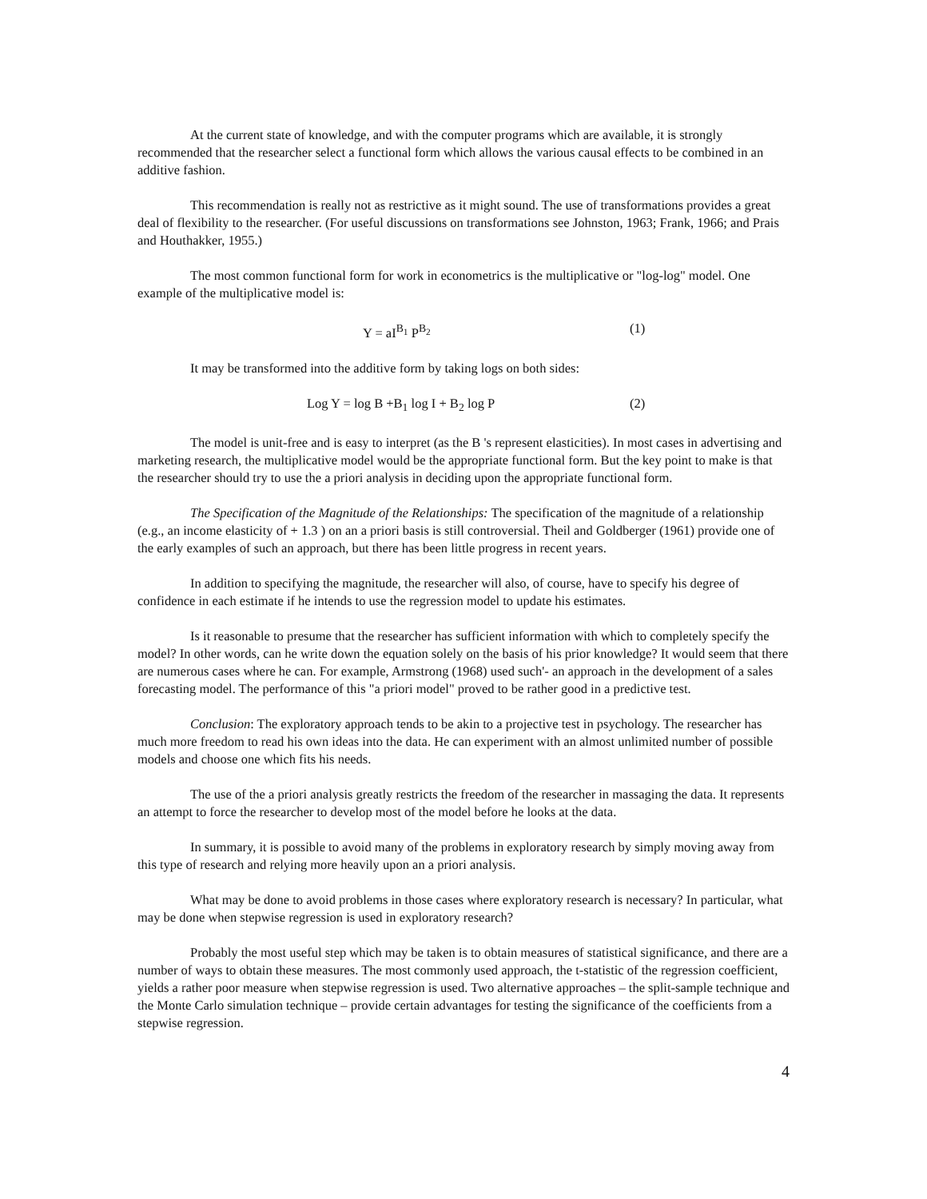At the current state of knowledge, and with the computer programs which are available, it is strongly recommended that the researcher select a functional form which allows the various causal effects to be combined in an additive fashion.
This recommendation is really not as restrictive as it might sound. The use of transformations provides a great deal of flexibility to the researcher. (For useful discussions on transformations see Johnston, 1963; Frank, 1966; and Prais and Houthakker, 1955.)
The most common functional form for work in econometrics is the multiplicative or "log-log" model. One example of the multiplicative model is:
Y = aI<sup>B<sub>1</sub></sup> P<sup>B<sub>2</sub></sup> (1)
It may be transformed into the additive form by taking logs on both sides:
Log Y = log B +B<sub>1</sub> log I + B<sub>2</sub> log P (2)
The model is unit-free and is easy to interpret (as the B 's represent elasticities). In most cases in advertising and marketing research, the multiplicative model would be the appropriate functional form. But the key point to make is that the researcher should try to use the a priori analysis in deciding upon the appropriate functional form.
The Specification of the Magnitude of the Relationships: The specification of the magnitude of a relationship (e.g., an income elasticity of + 1.3 ) on an a priori basis is still controversial. Theil and Goldberger (1961) provide one of the early examples of such an approach, but there has been little progress in recent years.
In addition to specifying the magnitude, the researcher will also, of course, have to specify his degree of confidence in each estimate if he intends to use the regression model to update his estimates.
Is it reasonable to presume that the researcher has sufficient information with which to completely specify the model? In other words, can he write down the equation solely on the basis of his prior knowledge? It would seem that there are numerous cases where he can. For example, Armstrong (1968) used such'- an approach in the development of a sales forecasting model. The performance of this "a priori model" proved to be rather good in a predictive test.
Conclusion: The exploratory approach tends to be akin to a projective test in psychology. The researcher has much more freedom to read his own ideas into the data. He can experiment with an almost unlimited number of possible models and choose one which fits his needs.
The use of the a priori analysis greatly restricts the freedom of the researcher in massaging the data. It represents an attempt to force the researcher to develop most of the model before he looks at the data.
In summary, it is possible to avoid many of the problems in exploratory research by simply moving away from this type of research and relying more heavily upon an a priori analysis.
What may be done to avoid problems in those cases where exploratory research is necessary? In particular, what may be done when stepwise regression is used in exploratory research?
Probably the most useful step which may be taken is to obtain measures of statistical significance, and there are a number of ways to obtain these measures. The most commonly used approach, the t-statistic of the regression coefficient, yields a rather poor measure when stepwise regression is used. Two alternative approaches – the split-sample technique and the Monte Carlo simulation technique – provide certain advantages for testing the significance of the coefficients from a stepwise regression.
4